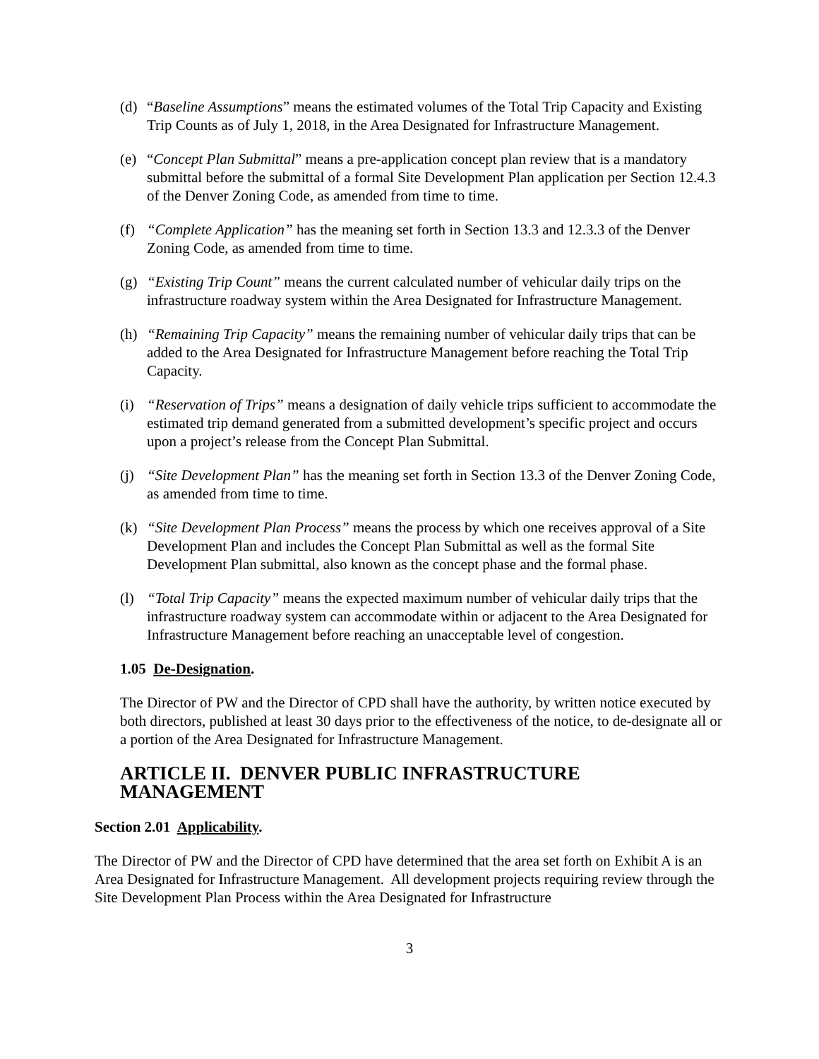(d) “Baseline Assumptions” means the estimated volumes of the Total Trip Capacity and Existing Trip Counts as of July 1, 2018, in the Area Designated for Infrastructure Management.
(e) “Concept Plan Submittal” means a pre-application concept plan review that is a mandatory submittal before the submittal of a formal Site Development Plan application per Section 12.4.3 of the Denver Zoning Code, as amended from time to time.
(f) “Complete Application” has the meaning set forth in Section 13.3 and 12.3.3 of the Denver Zoning Code, as amended from time to time.
(g) “Existing Trip Count” means the current calculated number of vehicular daily trips on the infrastructure roadway system within the Area Designated for Infrastructure Management.
(h) “Remaining Trip Capacity” means the remaining number of vehicular daily trips that can be added to the Area Designated for Infrastructure Management before reaching the Total Trip Capacity.
(i) “Reservation of Trips” means a designation of daily vehicle trips sufficient to accommodate the estimated trip demand generated from a submitted development’s specific project and occurs upon a project’s release from the Concept Plan Submittal.
(j) “Site Development Plan” has the meaning set forth in Section 13.3 of the Denver Zoning Code, as amended from time to time.
(k) “Site Development Plan Process” means the process by which one receives approval of a Site Development Plan and includes the Concept Plan Submittal as well as the formal Site Development Plan submittal, also known as the concept phase and the formal phase.
(l) “Total Trip Capacity” means the expected maximum number of vehicular daily trips that the infrastructure roadway system can accommodate within or adjacent to the Area Designated for Infrastructure Management before reaching an unacceptable level of congestion.
1.05 De-Designation.
The Director of PW and the Director of CPD shall have the authority, by written notice executed by both directors, published at least 30 days prior to the effectiveness of the notice, to de-designate all or a portion of the Area Designated for Infrastructure Management.
ARTICLE II. DENVER PUBLIC INFRASTRUCTURE MANAGEMENT
Section 2.01 Applicability.
The Director of PW and the Director of CPD have determined that the area set forth on Exhibit A is an Area Designated for Infrastructure Management. All development projects requiring review through the Site Development Plan Process within the Area Designated for Infrastructure
3